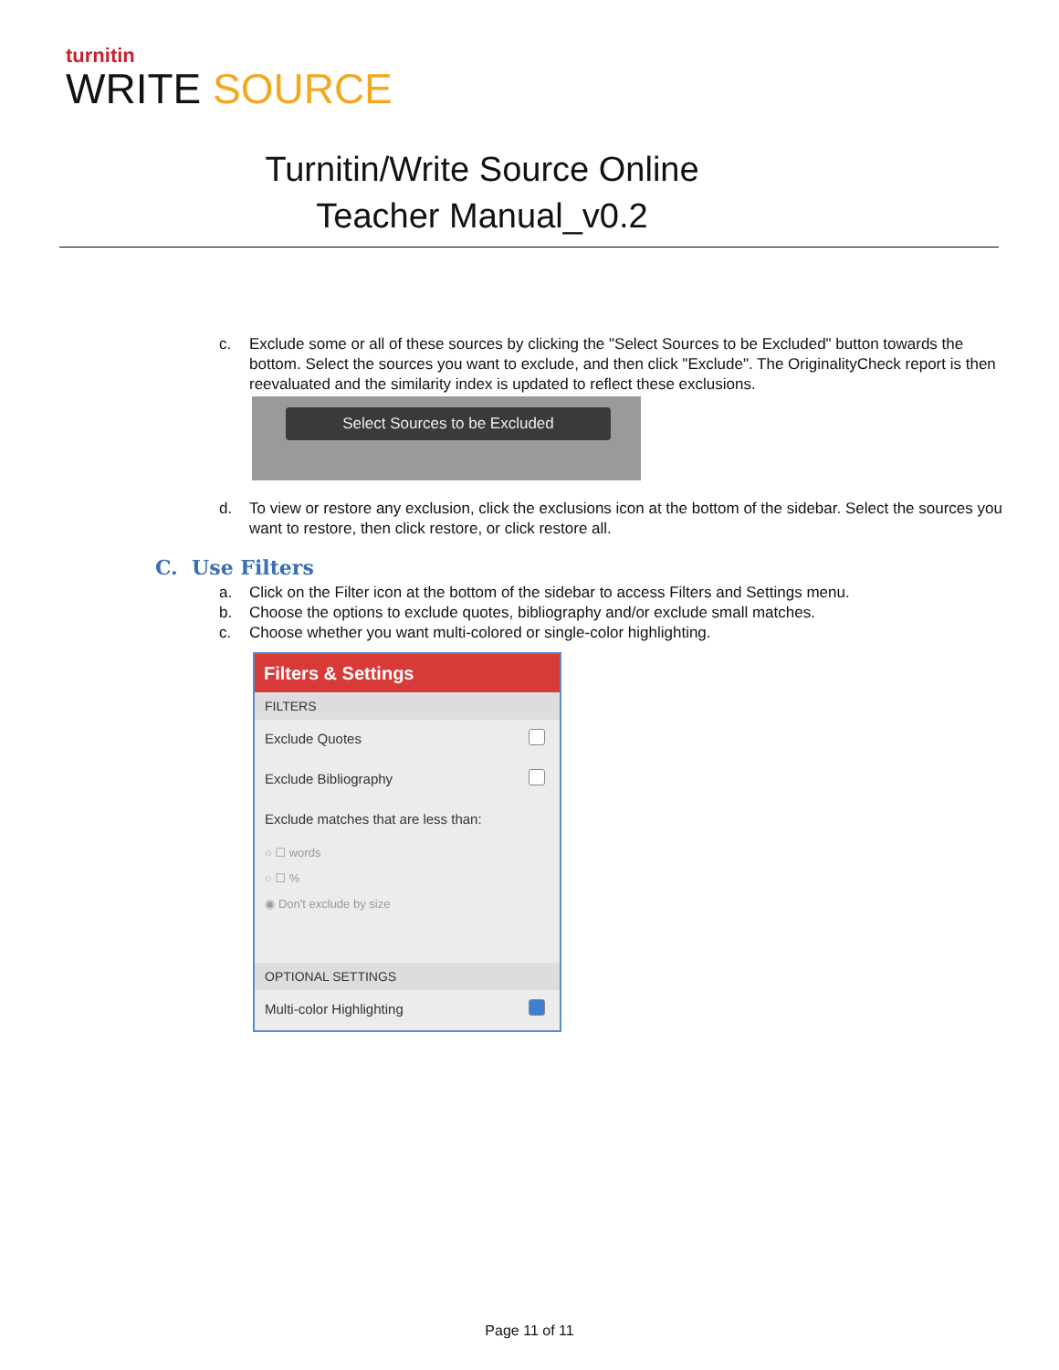turnitin
WRITE SOURCE
Turnitin/Write Source Online
Teacher Manual_v0.2
c. Exclude some or all of these sources by clicking the "Select Sources to be Excluded" button towards the bottom. Select the sources you want to exclude, and then click "Exclude". The OriginalityCheck report is then reevaluated and the similarity index is updated to reflect these exclusions.
Select Sources to be Excluded
d. To view or restore any exclusion, click the exclusions icon at the bottom of the sidebar. Select the sources you want to restore, then click restore, or click restore all.
C. Use Filters
a. Click on the Filter icon at the bottom of the sidebar to access Filters and Settings menu.
b. Choose the options to exclude quotes, bibliography and/or exclude small matches.
c. Choose whether you want multi-colored or single-color highlighting.
Filters & Settings
FILTERS
Exclude Quotes
Exclude Bibliography
Exclude matches that are less than:
○ ☐ words
○ ☐ %
◉ Don't exclude by size
OPTIONAL SETTINGS
Multi-color Highlighting
Page 11 of 11